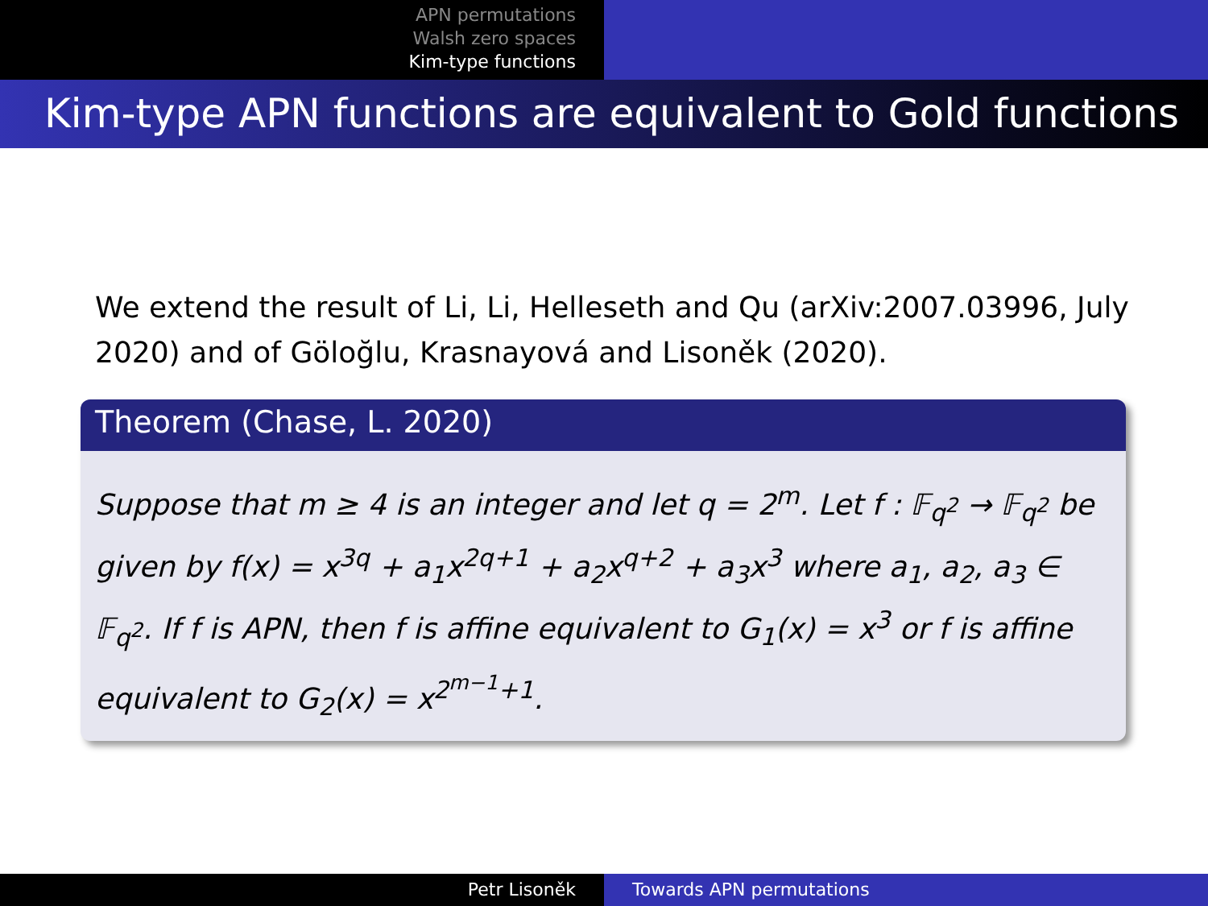APN permutations
Walsh zero spaces
Kim-type functions
Kim-type APN functions are equivalent to Gold functions
We extend the result of Li, Li, Helleseth and Qu (arXiv:2007.03996, July 2020) and of Göloğlu, Krasnayová and Lisoněk (2020).
Theorem (Chase, L. 2020)
Suppose that m ≥ 4 is an integer and let q = 2<sup>m</sup>. Let f : 𝔽<sub>q<sup>2</sup></sub> → 𝔽<sub>q<sup>2</sup></sub> be given by f(x) = x<sup>3q</sup> + a<sub>1</sub>x<sup>2q+1</sup> + a<sub>2</sub>x<sup>q+2</sup> + a<sub>3</sub>x<sup>3</sup> where a<sub>1</sub>, a<sub>2</sub>, a<sub>3</sub> ∈ 𝔽<sub>q<sup>2</sup></sub>. If f is APN, then f is affine equivalent to G<sub>1</sub>(x) = x<sup>3</sup> or f is affine equivalent to G<sub>2</sub>(x) = x<sup>2<sup>m−1</sup>+1</sup>.
Petr Lisoněk Towards APN permutations